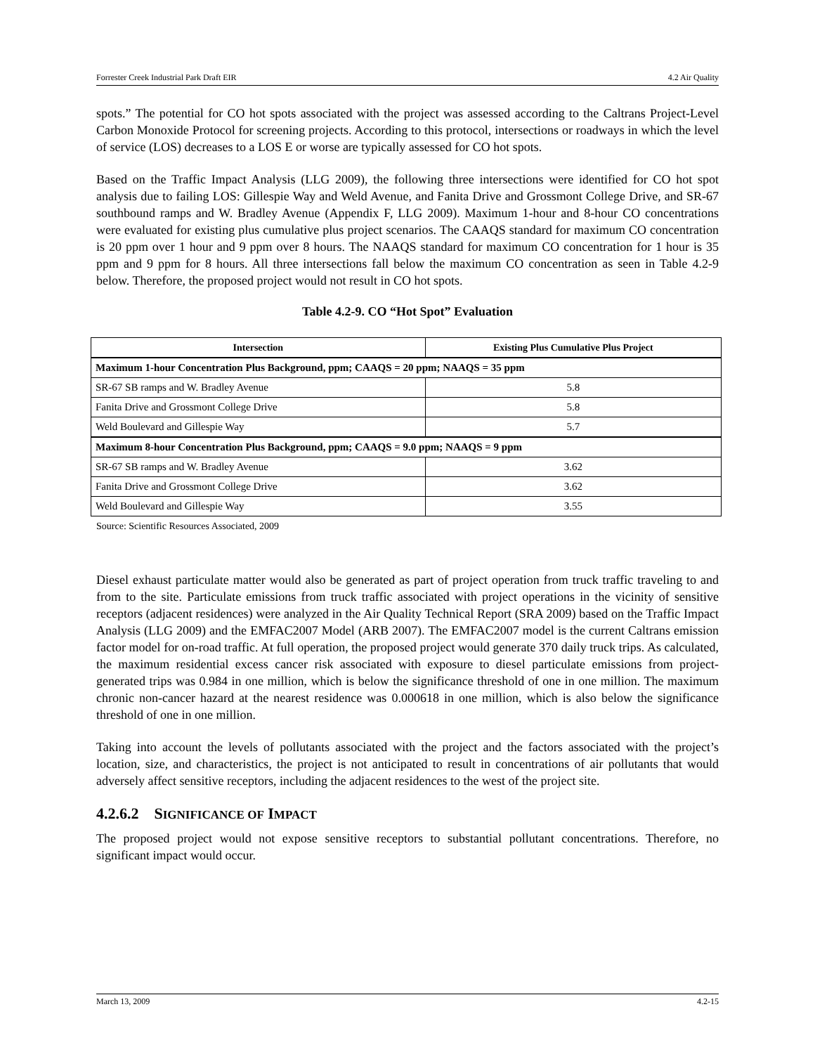Forrester Creek Industrial Park Draft EIR 4.2 Air Quality
spots.” The potential for CO hot spots associated with the project was assessed according to the Caltrans Project-Level Carbon Monoxide Protocol for screening projects. According to this protocol, intersections or roadways in which the level of service (LOS) decreases to a LOS E or worse are typically assessed for CO hot spots.
Based on the Traffic Impact Analysis (LLG 2009), the following three intersections were identified for CO hot spot analysis due to failing LOS: Gillespie Way and Weld Avenue, and Fanita Drive and Grossmont College Drive, and SR-67 southbound ramps and W. Bradley Avenue (Appendix F, LLG 2009). Maximum 1-hour and 8-hour CO concentrations were evaluated for existing plus cumulative plus project scenarios. The CAAQS standard for maximum CO concentration is 20 ppm over 1 hour and 9 ppm over 8 hours. The NAAQS standard for maximum CO concentration for 1 hour is 35 ppm and 9 ppm for 8 hours. All three intersections fall below the maximum CO concentration as seen in Table 4.2-9 below. Therefore, the proposed project would not result in CO hot spots.
Table 4.2-9. CO “Hot Spot” Evaluation
| Intersection | Existing Plus Cumulative Plus Project |
| --- | --- |
| Maximum 1-hour Concentration Plus Background, ppm; CAAQS = 20 ppm; NAAQS = 35 ppm | |
| SR-67 SB ramps and W. Bradley Avenue | 5.8 |
| Fanita Drive and Grossmont College Drive | 5.8 |
| Weld Boulevard and Gillespie Way | 5.7 |
| Maximum 8-hour Concentration Plus Background, ppm; CAAQS = 9.0 ppm; NAAQS = 9 ppm | |
| SR-67 SB ramps and W. Bradley Avenue | 3.62 |
| Fanita Drive and Grossmont College Drive | 3.62 |
| Weld Boulevard and Gillespie Way | 3.55 |
Source: Scientific Resources Associated, 2009
Diesel exhaust particulate matter would also be generated as part of project operation from truck traffic traveling to and from to the site. Particulate emissions from truck traffic associated with project operations in the vicinity of sensitive receptors (adjacent residences) were analyzed in the Air Quality Technical Report (SRA 2009) based on the Traffic Impact Analysis (LLG 2009) and the EMFAC2007 Model (ARB 2007). The EMFAC2007 model is the current Caltrans emission factor model for on-road traffic. At full operation, the proposed project would generate 370 daily truck trips. As calculated, the maximum residential excess cancer risk associated with exposure to diesel particulate emissions from project-generated trips was 0.984 in one million, which is below the significance threshold of one in one million. The maximum chronic non-cancer hazard at the nearest residence was 0.000618 in one million, which is also below the significance threshold of one in one million.
Taking into account the levels of pollutants associated with the project and the factors associated with the project’s location, size, and characteristics, the project is not anticipated to result in concentrations of air pollutants that would adversely affect sensitive receptors, including the adjacent residences to the west of the project site.
4.2.6.2 SIGNIFICANCE OF IMPACT
The proposed project would not expose sensitive receptors to substantial pollutant concentrations. Therefore, no significant impact would occur.
March 13, 2009 4.2-15